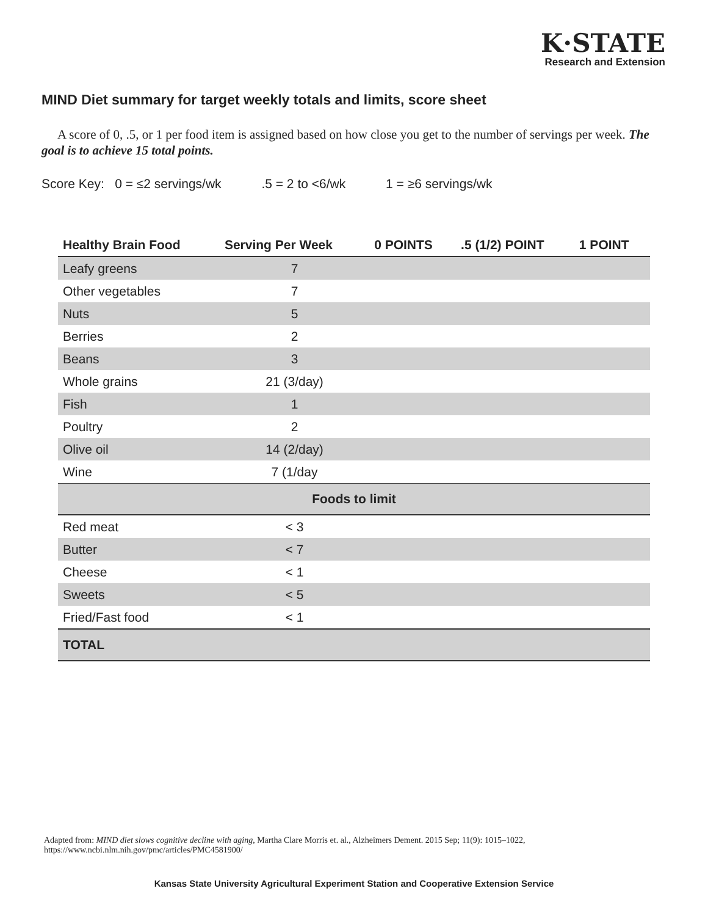K·STATE
Research and Extension
MIND Diet summary for target weekly totals and limits, score sheet
A score of 0, .5, or 1 per food item is assigned based on how close you get to the number of servings per week. The goal is to achieve 15 total points.
Score Key: 0 = ≤2 servings/wk .5 = 2 to <6/wk 1 = ≥6 servings/wk
| Healthy Brain Food | Serving Per Week | 0 POINTS | .5 (1/2) POINT | 1 POINT |
| --- | --- | --- | --- | --- |
| Leafy greens | 7 | | | |
| Other vegetables | 7 | | | |
| Nuts | 5 | | | |
| Berries | 2 | | | |
| Beans | 3 | | | |
| Whole grains | 21 (3/day) | | | |
| Fish | 1 | | | |
| Poultry | 2 | | | |
| Olive oil | 14 (2/day) | | | |
| Wine | 7 (1/day | | | |
| Foods to limit | | | | |
| Red meat | < 3 | | | |
| Butter | < 7 | | | |
| Cheese | < 1 | | | |
| Sweets | < 5 | | | |
| Fried/Fast food | < 1 | | | |
| TOTAL | | | | |
Adapted from: MIND diet slows cognitive decline with aging, Martha Clare Morris et. al., Alzheimers Dement. 2015 Sep; 11(9): 1015–1022,
https://www.ncbi.nlm.nih.gov/pmc/articles/PMC4581900/
Kansas State University Agricultural Experiment Station and Cooperative Extension Service